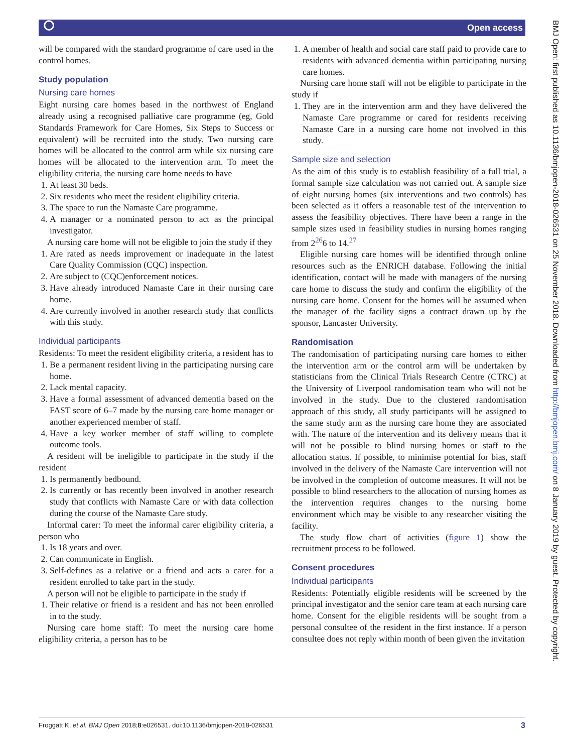⭘ Open access
BMJ Open: first published as 10.1136/bmjopen-2018-026531 on 25 November 2018. Downloaded from http://bmjopen.bmj.com/ on 8 January 2019 by guest. Protected by copyright.
will be compared with the standard programme of care used in the control homes.
Study population
Nursing care homes
Eight nursing care homes based in the northwest of England already using a recognised palliative care programme (eg, Gold Standards Framework for Care Homes, Six Steps to Success or equivalent) will be recruited into the study. Two nursing care homes will be allocated to the control arm while six nursing care homes will be allocated to the intervention arm. To meet the eligibility criteria, the nursing care home needs to have
1. At least 30 beds.
2. Six residents who meet the resident eligibility criteria.
3. The space to run the Namaste Care programme.
4. A manager or a nominated person to act as the principal investigator.
A nursing care home will not be eligible to join the study if they
1. Are rated as needs improvement or inadequate in the latest Care Quality Commission (CQC) inspection.
2. Are subject to (CQC)enforcement notices.
3. Have already introduced Namaste Care in their nursing care home.
4. Are currently involved in another research study that conflicts with this study.
Individual participants
Residents: To meet the resident eligibility criteria, a resident has to
1. Be a permanent resident living in the participating nursing care home.
2. Lack mental capacity.
3. Have a formal assessment of advanced dementia based on the FAST score of 6–7 made by the nursing care home manager or another experienced member of staff.
4. Have a key worker member of staff willing to complete outcome tools.
A resident will be ineligible to participate in the study if the resident
1. Is permanently bedbound.
2. Is currently or has recently been involved in another research study that conflicts with Namaste Care or with data collection during the course of the Namaste Care study.
Informal carer: To meet the informal carer eligibility criteria, a person who
1. Is 18 years and over.
2. Can communicate in English.
3. Self-defines as a relative or a friend and acts a carer for a resident enrolled to take part in the study.
A person will not be eligible to participate in the study if
1. Their relative or friend is a resident and has not been enrolled in to the study.
Nursing care home staff: To meet the nursing care home eligibility criteria, a person has to be
1. A member of health and social care staff paid to provide care to residents with advanced dementia within participating nursing care homes.
Nursing care home staff will not be eligible to participate in the study if
1. They are in the intervention arm and they have delivered the Namaste Care programme or cared for residents receiving Namaste Care in a nursing care home not involved in this study.
Sample size and selection
As the aim of this study is to establish feasibility of a full trial, a formal sample size calculation was not carried out. A sample size of eight nursing homes (six interventions and two controls) has been selected as it offers a reasonable test of the intervention to assess the feasibility objectives. There have been a range in the sample sizes used in feasibility studies in nursing homes ranging from 2<sup>26</sup>6 to 14.<sup>27</sup>
Eligible nursing care homes will be identified through online resources such as the ENRICH database. Following the initial identification, contact will be made with managers of the nursing care home to discuss the study and confirm the eligibility of the nursing care home. Consent for the homes will be assumed when the manager of the facility signs a contract drawn up by the sponsor, Lancaster University.
Randomisation
The randomisation of participating nursing care homes to either the intervention arm or the control arm will be undertaken by statisticians from the Clinical Trials Research Centre (CTRC) at the University of Liverpool randomisation team who will not be involved in the study. Due to the clustered randomisation approach of this study, all study participants will be assigned to the same study arm as the nursing care home they are associated with. The nature of the intervention and its delivery means that it will not be possible to blind nursing homes or staff to the allocation status. If possible, to minimise potential for bias, staff involved in the delivery of the Namaste Care intervention will not be involved in the completion of outcome measures. It will not be possible to blind researchers to the allocation of nursing homes as the intervention requires changes to the nursing home environment which may be visible to any researcher visiting the facility.
The study flow chart of activities (figure 1) show the recruitment process to be followed.
Consent procedures
Individual participants
Residents: Potentially eligible residents will be screened by the principal investigator and the senior care team at each nursing care home. Consent for the eligible residents will be sought from a personal consultee of the resident in the first instance. If a person consultee does not reply within month of been given the invitation
Froggatt K, et al. BMJ Open 2018;8:e026531. doi:10.1136/bmjopen-2018-026531 3